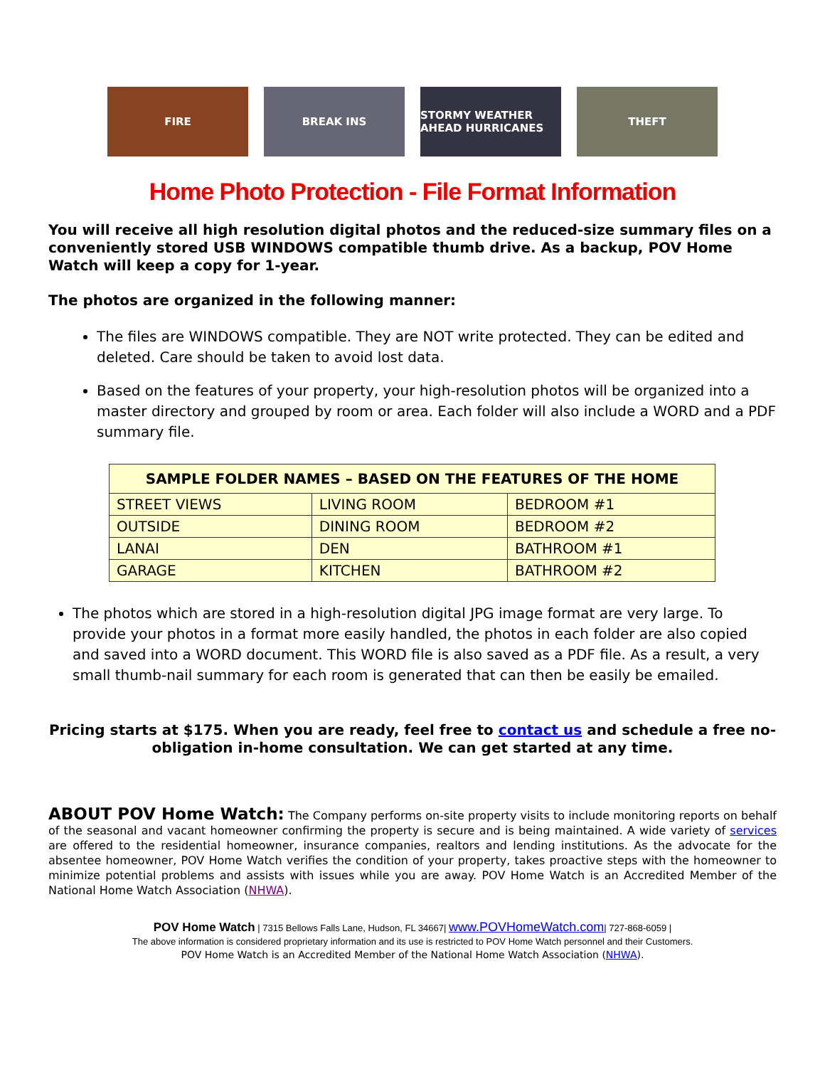FIRE BREAK INS STORMY WEATHER AHEAD HURRICANES
THEFT
Home Photo Protection - File Format Information
You will receive all high resolution digital photos and the reduced-size summary files on a conveniently stored USB WINDOWS compatible thumb drive. As a backup, POV Home Watch will keep a copy for 1-year.
The photos are organized in the following manner:
The files are WINDOWS compatible. They are NOT write protected. They can be edited and deleted. Care should be taken to avoid lost data.
Based on the features of your property, your high-resolution photos will be organized into a master directory and grouped by room or area. Each folder will also include a WORD and a PDF summary file.
| SAMPLE FOLDER NAMES – BASED ON THE FEATURES OF THE HOME | | |
| --- | --- | --- |
| STREET VIEWS | LIVING ROOM | BEDROOM #1 |
| OUTSIDE | DINING ROOM | BEDROOM #2 |
| LANAI | DEN | BATHROOM #1 |
| GARAGE | KITCHEN | BATHROOM #2 |
The photos which are stored in a high-resolution digital JPG image format are very large. To provide your photos in a format more easily handled, the photos in each folder are also copied and saved into a WORD document. This WORD file is also saved as a PDF file. As a result, a very small thumb-nail summary for each room is generated that can then be easily be emailed.
Pricing starts at $175. When you are ready, feel free to contact us and schedule a free no-obligation in-home consultation. We can get started at any time.
ABOUT POV Home Watch: The Company performs on-site property visits to include monitoring reports on behalf of the seasonal and vacant homeowner confirming the property is secure and is being maintained. A wide variety of services are offered to the residential homeowner, insurance companies, realtors and lending institutions. As the advocate for the absentee homeowner, POV Home Watch verifies the condition of your property, takes proactive steps with the homeowner to minimize potential problems and assists with issues while you are away. POV Home Watch is an Accredited Member of the National Home Watch Association (NHWA).
POV Home Watch | 7315 Bellows Falls Lane, Hudson, FL 34667| www.POVHomeWatch.com| 727-868-6059 |
The above information is considered proprietary information and its use is restricted to POV Home Watch personnel and their Customers.
POV Home Watch is an Accredited Member of the National Home Watch Association (NHWA).